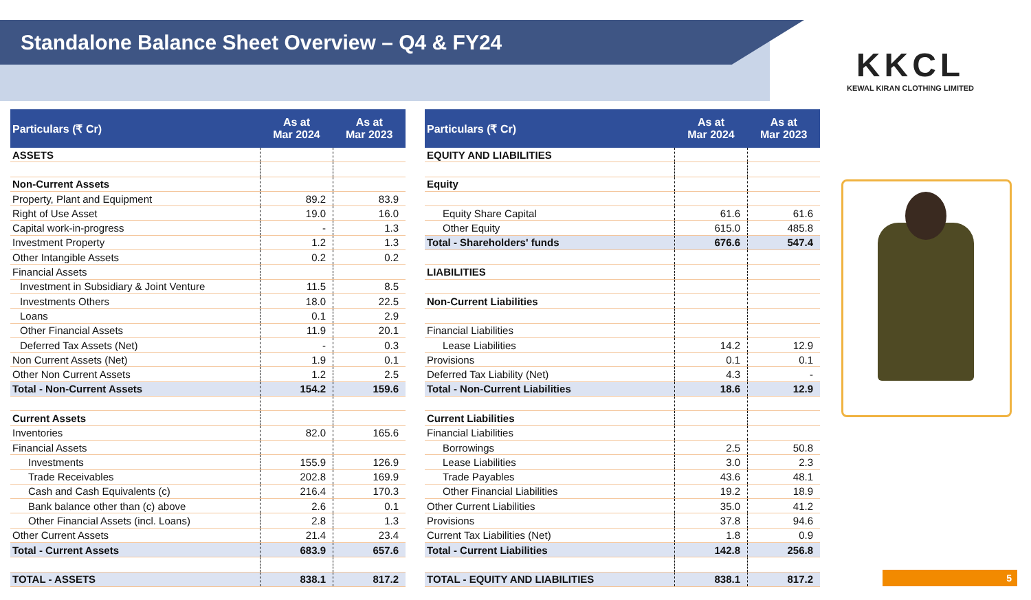Standalone Balance Sheet Overview – Q4 & FY24
KKCL
KEWAL KIRAN CLOTHING LIMITED
| Particulars (₹ Cr) | As at Mar 2024 | As at Mar 2023 |
| --- | --- | --- |
| ASSETS | | |
| Non-Current Assets | | |
| Property, Plant and Equipment | 89.2 | 83.9 |
| Right of Use Asset | 19.0 | 16.0 |
| Capital work-in-progress | - | 1.3 |
| Investment Property | 1.2 | 1.3 |
| Other Intangible Assets | 0.2 | 0.2 |
| Financial Assets | | |
| Investment in Subsidiary & Joint Venture | 11.5 | 8.5 |
| Investments Others | 18.0 | 22.5 |
| Loans | 0.1 | 2.9 |
| Other Financial Assets | 11.9 | 20.1 |
| Deferred Tax Assets (Net) | - | 0.3 |
| Non Current Assets (Net) | 1.9 | 0.1 |
| Other Non Current Assets | 1.2 | 2.5 |
| Total - Non-Current Assets | 154.2 | 159.6 |
| Current Assets | | |
| Inventories | 82.0 | 165.6 |
| Financial Assets | | |
| Investments | 155.9 | 126.9 |
| Trade Receivables | 202.8 | 169.9 |
| Cash and Cash Equivalents (c) | 216.4 | 170.3 |
| Bank balance other than (c) above | 2.6 | 0.1 |
| Other Financial Assets (incl. Loans) | 2.8 | 1.3 |
| Other Current Assets | 21.4 | 23.4 |
| Total - Current Assets | 683.9 | 657.6 |
| TOTAL - ASSETS | 838.1 | 817.2 |
| Particulars (₹ Cr) | As at Mar 2024 | As at Mar 2023 |
| --- | --- | --- |
| EQUITY AND LIABILITIES | | |
| Equity | | |
| Equity Share Capital | 61.6 | 61.6 |
| Other Equity | 615.0 | 485.8 |
| Total - Shareholders' funds | 676.6 | 547.4 |
| LIABILITIES | | |
| Non-Current Liabilities | | |
| Financial Liabilities | | |
| Lease Liabilities | 14.2 | 12.9 |
| Provisions | 0.1 | 0.1 |
| Deferred Tax Liability (Net) | 4.3 | - |
| Total - Non-Current Liabilities | 18.6 | 12.9 |
| Current Liabilities | | |
| Financial Liabilities | | |
| Borrowings | 2.5 | 50.8 |
| Lease Liabilities | 3.0 | 2.3 |
| Trade Payables | 43.6 | 48.1 |
| Other Financial Liabilities | 19.2 | 18.9 |
| Other Current Liabilities | 35.0 | 41.2 |
| Provisions | 37.8 | 94.6 |
| Current Tax Liabilities (Net) | 1.8 | 0.9 |
| Total - Current Liabilities | 142.8 | 256.8 |
| TOTAL - EQUITY AND LIABILITIES | 838.1 | 817.2 |
5